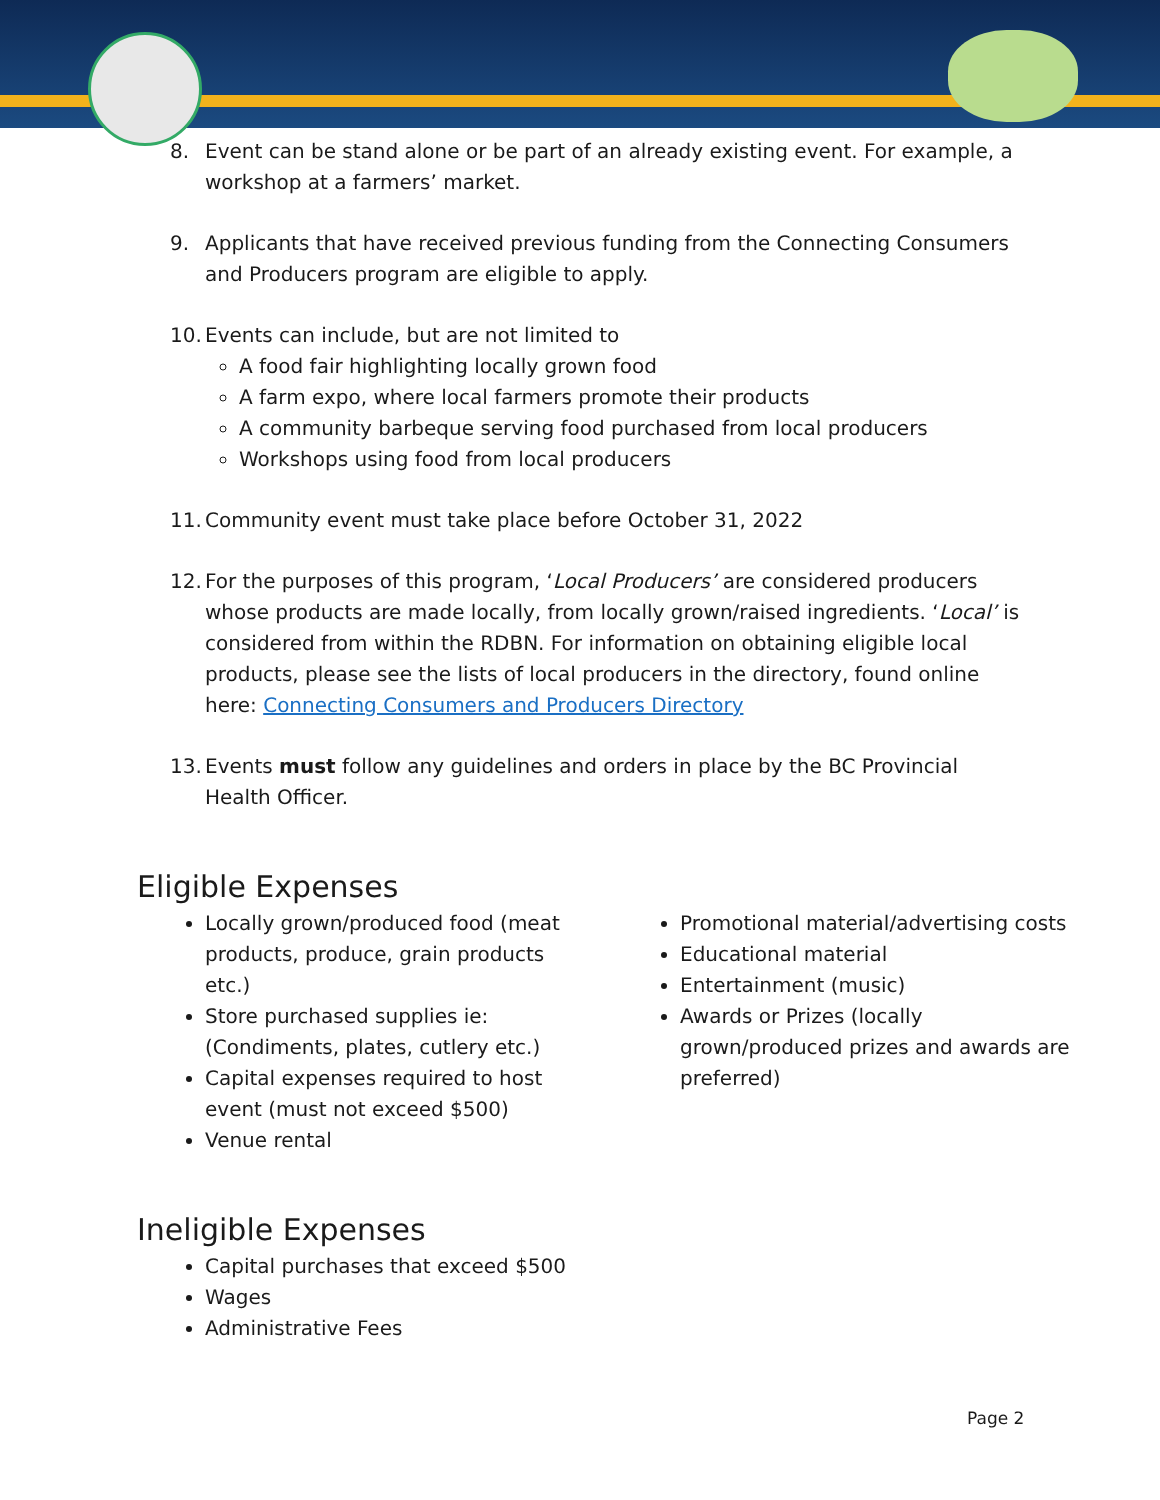8. Event can be stand alone or be part of an already existing event. For example, a workshop at a farmers’ market.
9. Applicants that have received previous funding from the Connecting Consumers and Producers program are eligible to apply.
10.
Events can include, but are not limited to
A food fair highlighting locally grown food
A farm expo, where local farmers promote their products
A community barbeque serving food purchased from local producers
Workshops using food from local producers
11.
Community event must take place before October 31, 2022
12.
For the purposes of this program, ‘Local Producers’ are considered producers whose products are made locally, from locally grown/raised ingredients. ‘Local’ is considered from within the RDBN. For information on obtaining eligible local products, please see the lists of local producers in the directory, found online here: Connecting Consumers and Producers Directory
13.
Events must follow any guidelines and orders in place by the BC Provincial Health Officer.
Eligible Expenses
Locally grown/produced food (meat products, produce, grain products etc.)
Store purchased supplies ie: (Condiments, plates, cutlery etc.)
Capital expenses required to host event (must not exceed $500)
Venue rental
Promotional material/advertising costs
Educational material
Entertainment (music)
Awards or Prizes (locally grown/produced prizes and awards are preferred)
Ineligible Expenses
Capital purchases that exceed $500
Wages
Administrative Fees
Page 2